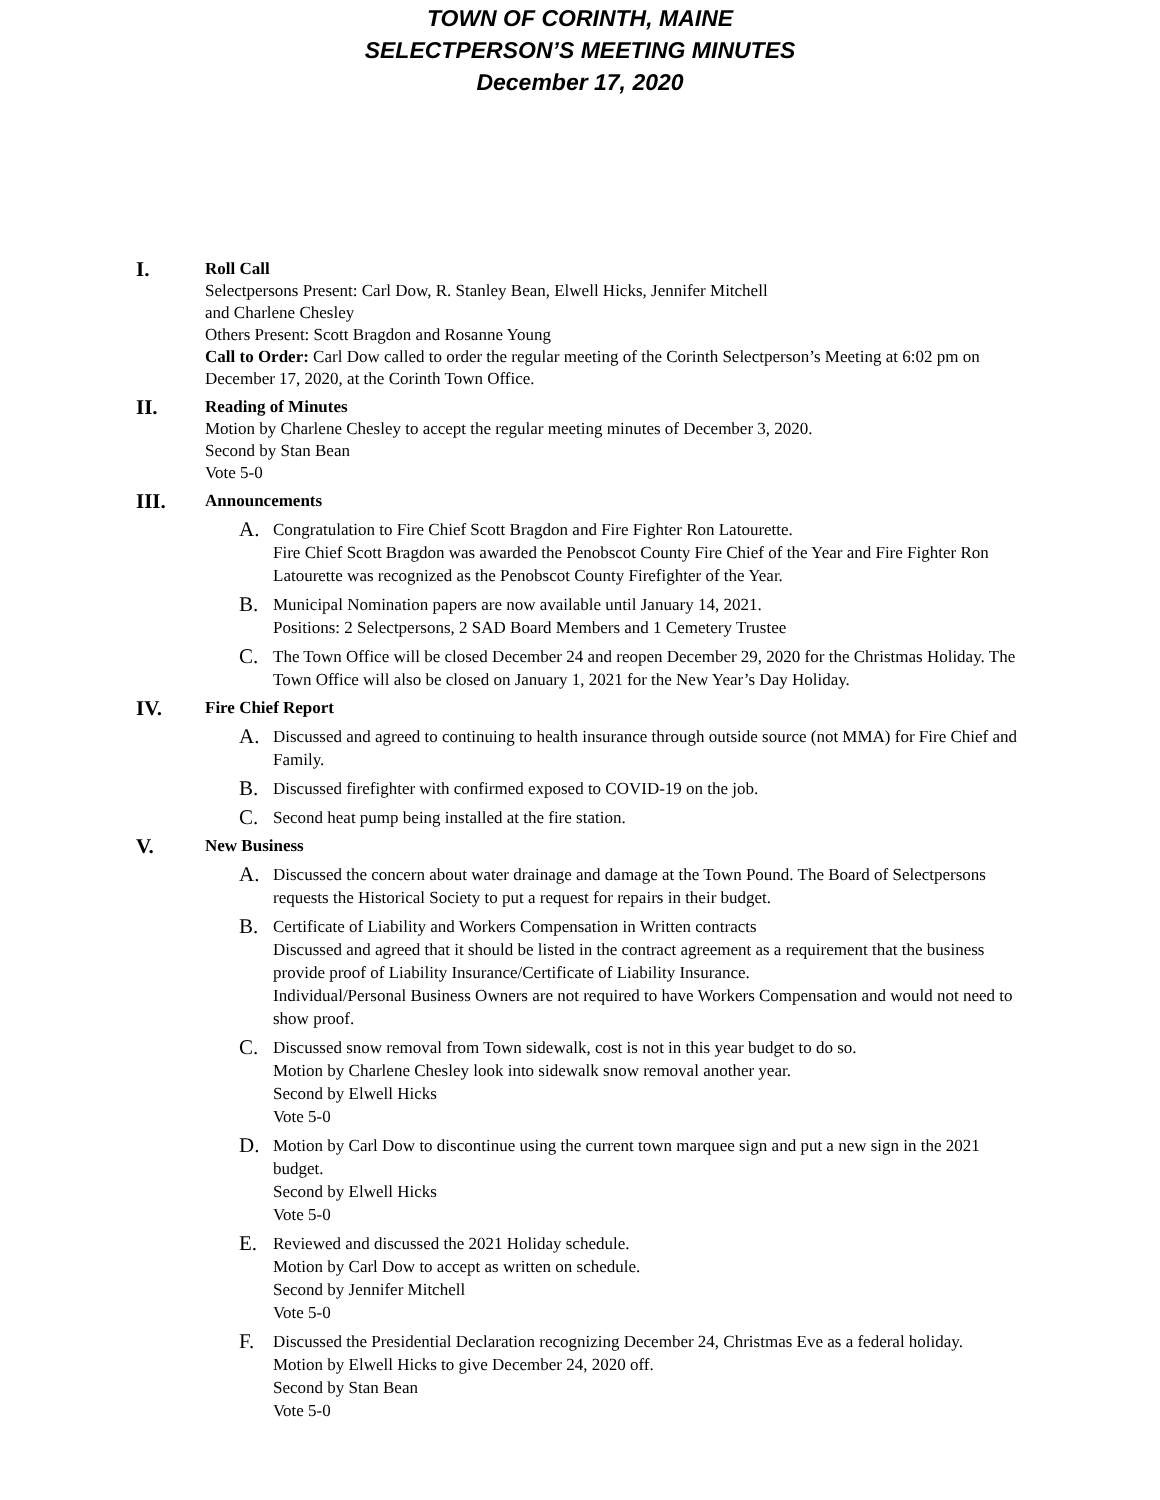TOWN OF CORINTH, MAINE
SELECTPERSON’S MEETING MINUTES
December 17, 2020
I.
Roll Call
Selectpersons Present: Carl Dow, R. Stanley Bean, Elwell Hicks, Jennifer Mitchell
and Charlene Chesley
Others Present: Scott Bragdon and Rosanne Young
Call to Order: Carl Dow called to order the regular meeting of the Corinth Selectperson’s Meeting at 6:02 pm on December 17, 2020, at the Corinth Town Office.
II.
Reading of Minutes
Motion by Charlene Chesley to accept the regular meeting minutes of December 3, 2020.
Second by Stan Bean
Vote 5-0
III.
Announcements
A.
Congratulation to Fire Chief Scott Bragdon and Fire Fighter Ron Latourette.
Fire Chief Scott Bragdon was awarded the Penobscot County Fire Chief of the Year and Fire Fighter Ron Latourette was recognized as the Penobscot County Firefighter of the Year.
B.
Municipal Nomination papers are now available until January 14, 2021.
Positions: 2 Selectpersons, 2 SAD Board Members and 1 Cemetery Trustee
C.
The Town Office will be closed December 24 and reopen December 29, 2020 for the Christmas Holiday. The Town Office will also be closed on January 1, 2021 for the New Year’s Day Holiday.
IV.
Fire Chief Report
A.
Discussed and agreed to continuing to health insurance through outside source (not MMA) for Fire Chief and Family.
B.
Discussed firefighter with confirmed exposed to COVID-19 on the job.
C.
Second heat pump being installed at the fire station.
V.
New Business
A.
Discussed the concern about water drainage and damage at the Town Pound. The Board of Selectpersons requests the Historical Society to put a request for repairs in their budget.
B.
Certificate of Liability and Workers Compensation in Written contracts
Discussed and agreed that it should be listed in the contract agreement as a requirement that the business provide proof of Liability Insurance/Certificate of Liability Insurance.
Individual/Personal Business Owners are not required to have Workers Compensation and would not need to show proof.
C.
Discussed snow removal from Town sidewalk, cost is not in this year budget to do so.
Motion by Charlene Chesley look into sidewalk snow removal another year.
Second by Elwell Hicks
Vote 5-0
D.
Motion by Carl Dow to discontinue using the current town marquee sign and put a new sign in the 2021 budget.
Second by Elwell Hicks
Vote 5-0
E.
Reviewed and discussed the 2021 Holiday schedule.
Motion by Carl Dow to accept as written on schedule.
Second by Jennifer Mitchell
Vote 5-0
F.
Discussed the Presidential Declaration recognizing December 24, Christmas Eve as a federal holiday.
Motion by Elwell Hicks to give December 24, 2020 off.
Second by Stan Bean
Vote 5-0